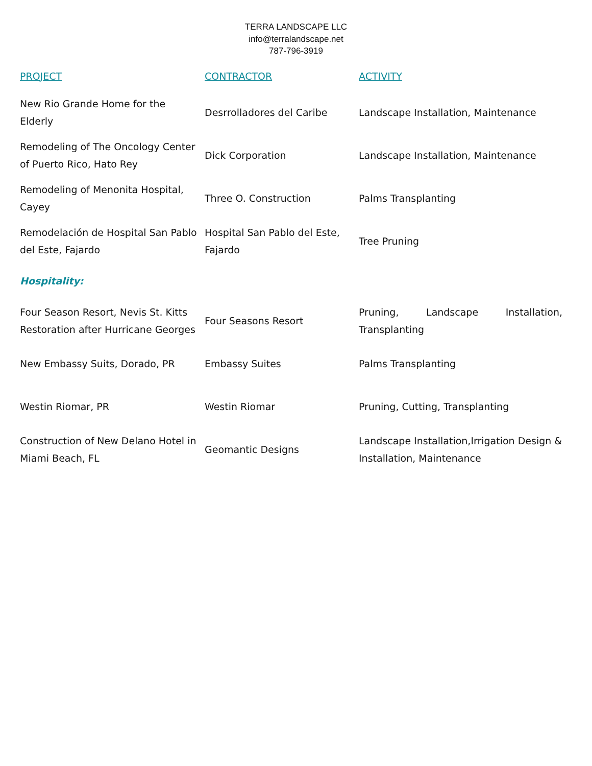TERRA LANDSCAPE LLC
info@terralandscape.net
787-796-3919
| PROJECT | CONTRACTOR | ACTIVITY |
| --- | --- | --- |
| New Rio Grande Home for the Elderly | Desrrolladores del Caribe | Landscape Installation, Maintenance |
| Remodeling of The Oncology Center of Puerto Rico, Hato Rey | Dick Corporation | Landscape Installation, Maintenance |
| Remodeling of Menonita Hospital, Cayey | Three O. Construction | Palms Transplanting |
| Remodelación de Hospital San Pablo del Este, Fajardo | Hospital San Pablo del Este, Fajardo | Tree Pruning |
| Hospitality: | | |
| Four Season Resort, Nevis St. Kitts Restoration after Hurricane Georges | Four Seasons Resort | Pruning, Landscape Installation, Transplanting |
| New Embassy Suits, Dorado, PR | Embassy Suites | Palms Transplanting |
| Westin Riomar, PR | Westin Riomar | Pruning, Cutting, Transplanting |
| Construction of New Delano Hotel in Miami Beach, FL | Geomantic Designs | Landscape Installation,Irrigation Design & Installation, Maintenance |